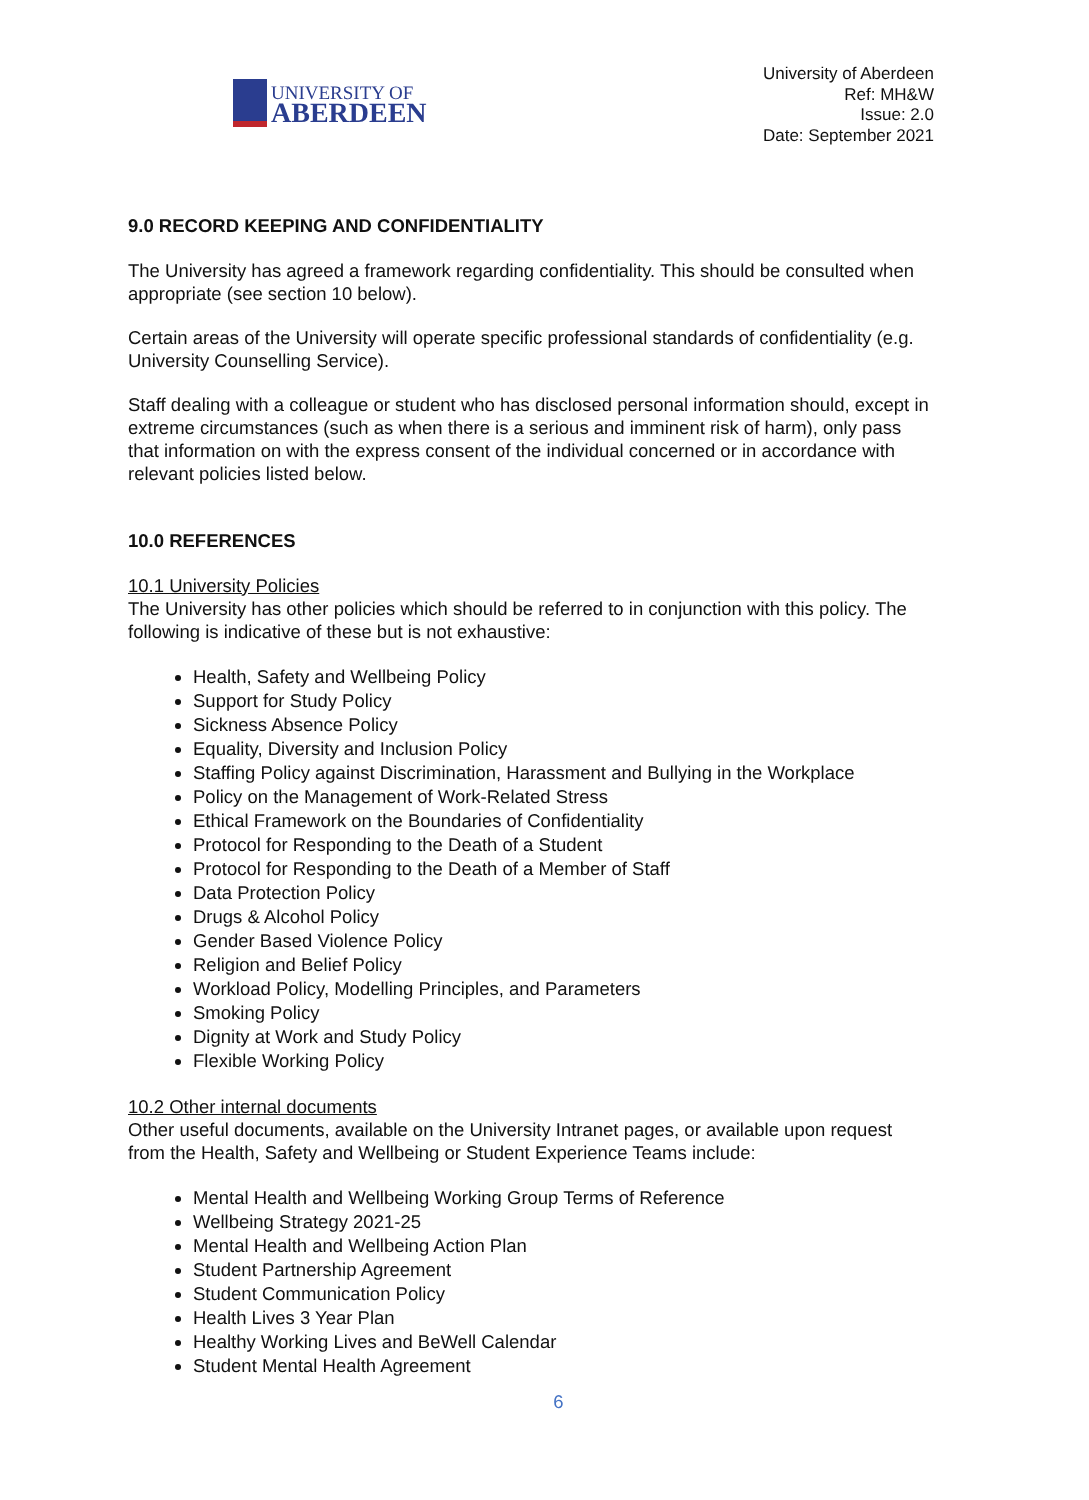UNIVERSITY OF
ABERDEEN
University of Aberdeen
Ref: MH&W
Issue: 2.0
Date: September 2021
9.0 RECORD KEEPING AND CONFIDENTIALITY
The University has agreed a framework regarding confidentiality. This should be consulted when appropriate (see section 10 below).
Certain areas of the University will operate specific professional standards of confidentiality (e.g. University Counselling Service).
Staff dealing with a colleague or student who has disclosed personal information should, except in extreme circumstances (such as when there is a serious and imminent risk of harm), only pass that information on with the express consent of the individual concerned or in accordance with relevant policies listed below.
10.0 REFERENCES
10.1 University Policies
The University has other policies which should be referred to in conjunction with this policy. The following is indicative of these but is not exhaustive:
Health, Safety and Wellbeing Policy
Support for Study Policy
Sickness Absence Policy
Equality, Diversity and Inclusion Policy
Staffing Policy against Discrimination, Harassment and Bullying in the Workplace
Policy on the Management of Work-Related Stress
Ethical Framework on the Boundaries of Confidentiality
Protocol for Responding to the Death of a Student
Protocol for Responding to the Death of a Member of Staff
Data Protection Policy
Drugs & Alcohol Policy
Gender Based Violence Policy
Religion and Belief Policy
Workload Policy, Modelling Principles, and Parameters
Smoking Policy
Dignity at Work and Study Policy
Flexible Working Policy
10.2 Other internal documents
Other useful documents, available on the University Intranet pages, or available upon request from the Health, Safety and Wellbeing or Student Experience Teams include:
Mental Health and Wellbeing Working Group Terms of Reference
Wellbeing Strategy 2021-25
Mental Health and Wellbeing Action Plan
Student Partnership Agreement
Student Communication Policy
Health Lives 3 Year Plan
Healthy Working Lives and BeWell Calendar
Student Mental Health Agreement
6